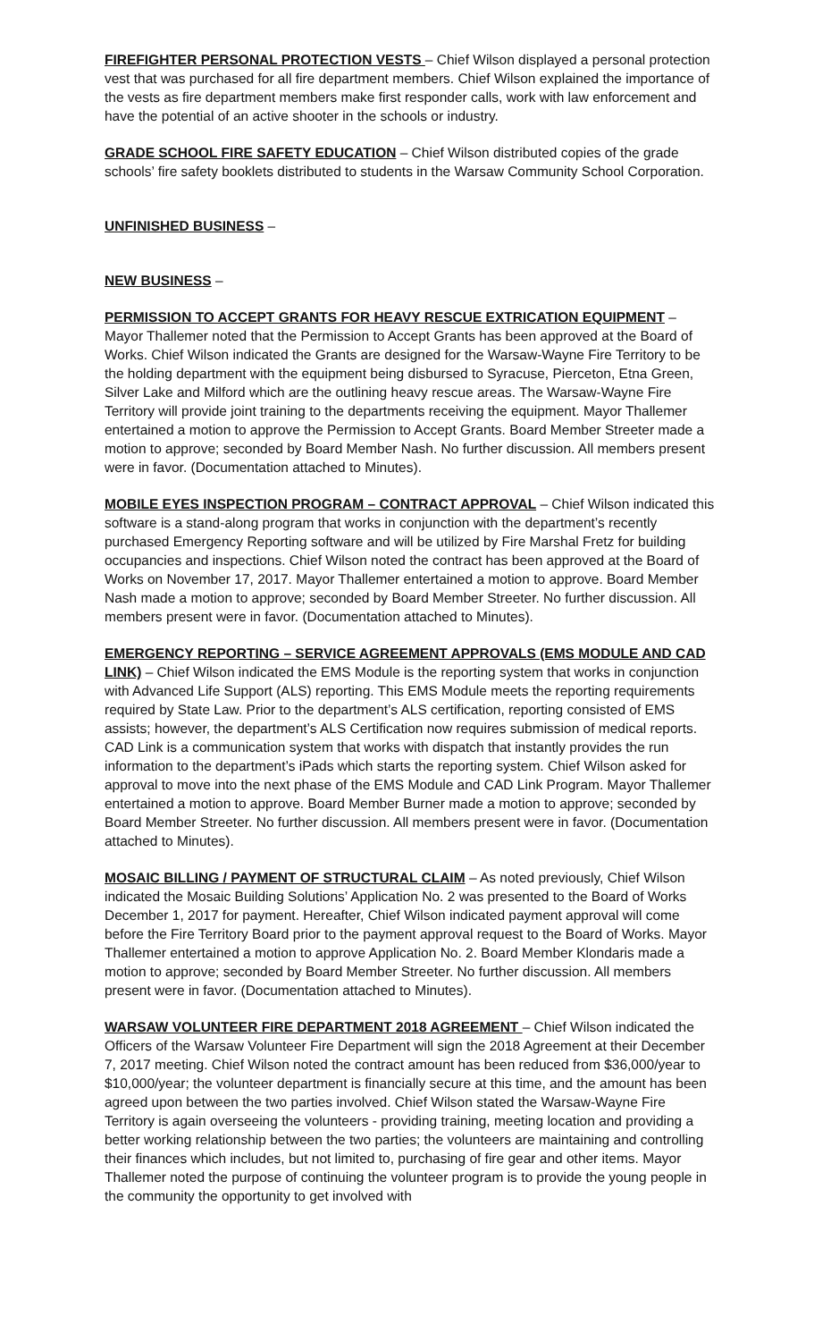FIREFIGHTER PERSONAL PROTECTION VESTS – Chief Wilson displayed a personal protection vest that was purchased for all fire department members. Chief Wilson explained the importance of the vests as fire department members make first responder calls, work with law enforcement and have the potential of an active shooter in the schools or industry.
GRADE SCHOOL FIRE SAFETY EDUCATION – Chief Wilson distributed copies of the grade schools’ fire safety booklets distributed to students in the Warsaw Community School Corporation.
UNFINISHED BUSINESS –
NEW BUSINESS –
PERMISSION TO ACCEPT GRANTS FOR HEAVY RESCUE EXTRICATION EQUIPMENT – Mayor Thallemer noted that the Permission to Accept Grants has been approved at the Board of Works. Chief Wilson indicated the Grants are designed for the Warsaw-Wayne Fire Territory to be the holding department with the equipment being disbursed to Syracuse, Pierceton, Etna Green, Silver Lake and Milford which are the outlining heavy rescue areas. The Warsaw-Wayne Fire Territory will provide joint training to the departments receiving the equipment. Mayor Thallemer entertained a motion to approve the Permission to Accept Grants. Board Member Streeter made a motion to approve; seconded by Board Member Nash. No further discussion. All members present were in favor. (Documentation attached to Minutes).
MOBILE EYES INSPECTION PROGRAM – CONTRACT APPROVAL – Chief Wilson indicated this software is a stand-along program that works in conjunction with the department’s recently purchased Emergency Reporting software and will be utilized by Fire Marshal Fretz for building occupancies and inspections. Chief Wilson noted the contract has been approved at the Board of Works on November 17, 2017. Mayor Thallemer entertained a motion to approve. Board Member Nash made a motion to approve; seconded by Board Member Streeter. No further discussion. All members present were in favor. (Documentation attached to Minutes).
EMERGENCY REPORTING – SERVICE AGREEMENT APPROVALS (EMS MODULE AND CAD LINK) – Chief Wilson indicated the EMS Module is the reporting system that works in conjunction with Advanced Life Support (ALS) reporting. This EMS Module meets the reporting requirements required by State Law. Prior to the department’s ALS certification, reporting consisted of EMS assists; however, the department’s ALS Certification now requires submission of medical reports. CAD Link is a communication system that works with dispatch that instantly provides the run information to the department’s iPads which starts the reporting system. Chief Wilson asked for approval to move into the next phase of the EMS Module and CAD Link Program. Mayor Thallemer entertained a motion to approve. Board Member Burner made a motion to approve; seconded by Board Member Streeter. No further discussion. All members present were in favor. (Documentation attached to Minutes).
MOSAIC BILLING / PAYMENT OF STRUCTURAL CLAIM – As noted previously, Chief Wilson indicated the Mosaic Building Solutions’ Application No. 2 was presented to the Board of Works December 1, 2017 for payment. Hereafter, Chief Wilson indicated payment approval will come before the Fire Territory Board prior to the payment approval request to the Board of Works. Mayor Thallemer entertained a motion to approve Application No. 2. Board Member Klondaris made a motion to approve; seconded by Board Member Streeter. No further discussion. All members present were in favor. (Documentation attached to Minutes).
WARSAW VOLUNTEER FIRE DEPARTMENT 2018 AGREEMENT – Chief Wilson indicated the Officers of the Warsaw Volunteer Fire Department will sign the 2018 Agreement at their December 7, 2017 meeting. Chief Wilson noted the contract amount has been reduced from $36,000/year to $10,000/year; the volunteer department is financially secure at this time, and the amount has been agreed upon between the two parties involved. Chief Wilson stated the Warsaw-Wayne Fire Territory is again overseeing the volunteers - providing training, meeting location and providing a better working relationship between the two parties; the volunteers are maintaining and controlling their finances which includes, but not limited to, purchasing of fire gear and other items. Mayor Thallemer noted the purpose of continuing the volunteer program is to provide the young people in the community the opportunity to get involved with